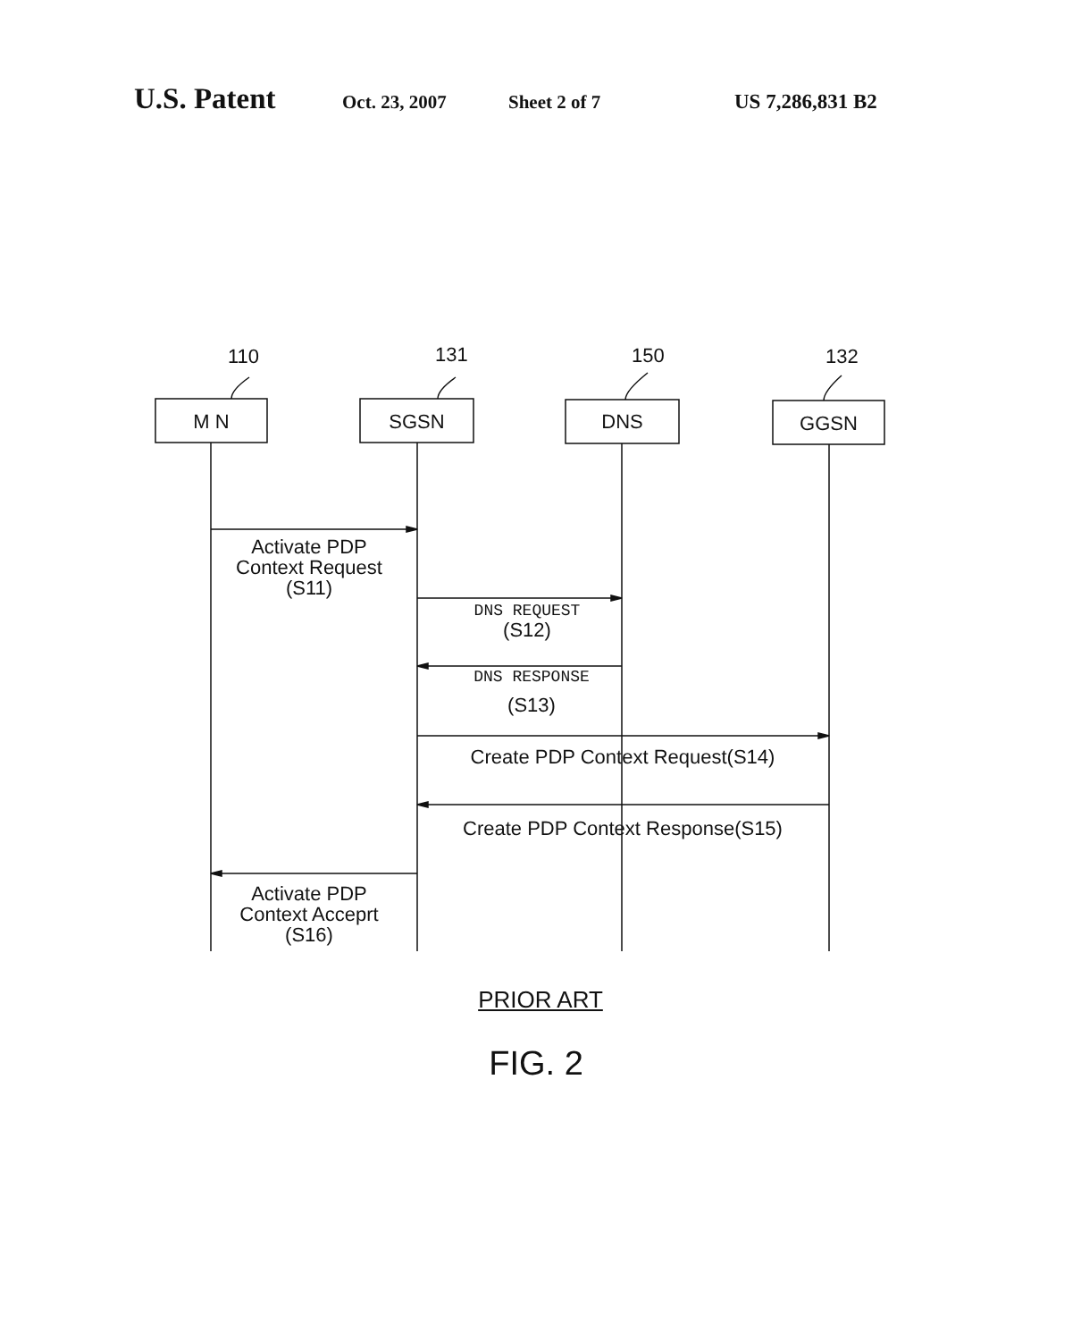U.S. Patent Oct. 23, 2007 Sheet 2 of 7 US 7,286,831 B2
110 131 150 132
M N SGSN DNS GGSN
Activate PDP
Context Request
(S11)
DNS REQUEST
(S12)
DNS RESPONSE
(S13)
Create PDP Context Request(S14)
Create PDP Context Response(S15)
Activate PDP
Context Acceprt
(S16)
PRIOR ART
FIG. 2